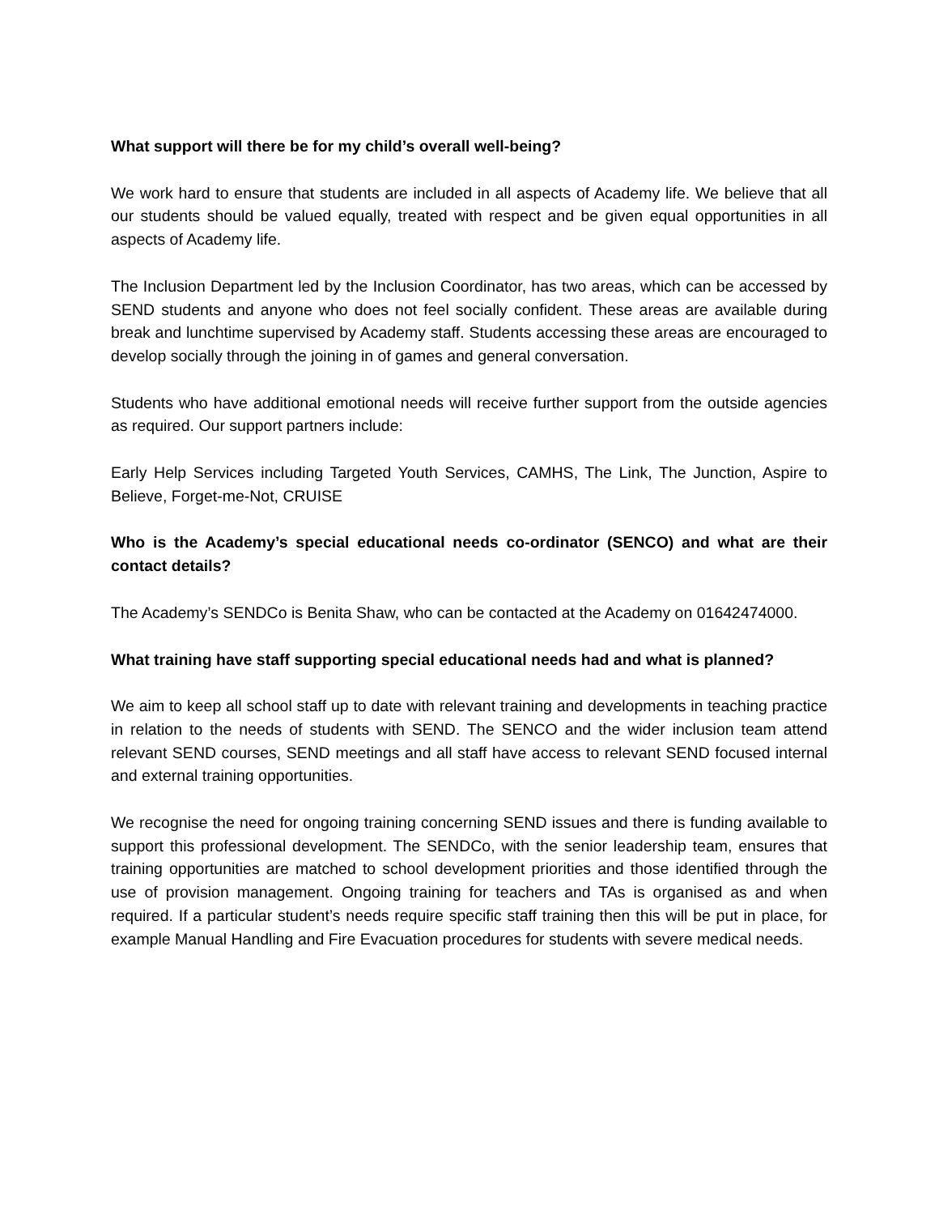What support will there be for my child’s overall well-being?
We work hard to ensure that students are included in all aspects of Academy life. We believe that all our students should be valued equally, treated with respect and be given equal opportunities in all aspects of Academy life.
The Inclusion Department led by the Inclusion Coordinator, has two areas, which can be accessed by SEND students and anyone who does not feel socially confident. These areas are available during break and lunchtime supervised by Academy staff. Students accessing these areas are encouraged to develop socially through the joining in of games and general conversation.
Students who have additional emotional needs will receive further support from the outside agencies as required. Our support partners include:
Early Help Services including Targeted Youth Services, CAMHS, The Link, The Junction, Aspire to Believe, Forget-me-Not, CRUISE
Who is the Academy’s special educational needs co-ordinator (SENCO) and what are their contact details?
The Academy’s SENDCo is Benita Shaw, who can be contacted at the Academy on 01642474000.
What training have staff supporting special educational needs had and what is planned?
We aim to keep all school staff up to date with relevant training and developments in teaching practice in relation to the needs of students with SEND. The SENCO and the wider inclusion team attend relevant SEND courses, SEND meetings and all staff have access to relevant SEND focused internal and external training opportunities.
We recognise the need for ongoing training concerning SEND issues and there is funding available to support this professional development. The SENDCo, with the senior leadership team, ensures that training opportunities are matched to school development priorities and those identified through the use of provision management. Ongoing training for teachers and TAs is organised as and when required. If a particular student’s needs require specific staff training then this will be put in place, for example Manual Handling and Fire Evacuation procedures for students with severe medical needs.